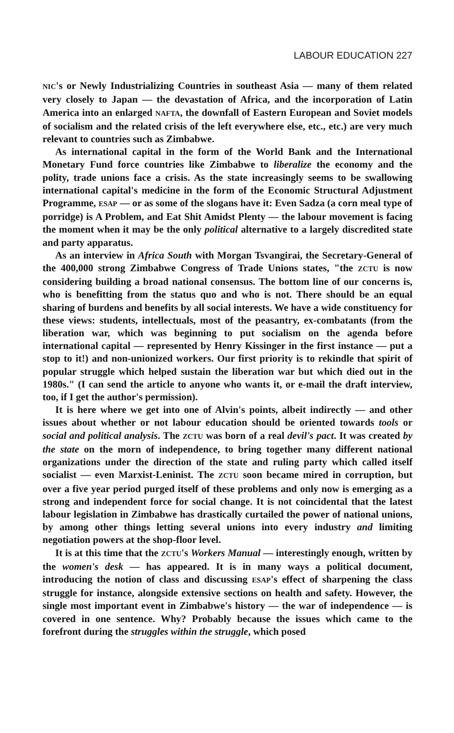LABOUR EDUCATION 227
NIC's or Newly Industrializing Countries in southeast Asia — many of them related very closely to Japan — the devastation of Africa, and the incorporation of Latin America into an enlarged NAFTA, the downfall of Eastern European and Soviet models of socialism and the related crisis of the left everywhere else, etc., etc.) are very much relevant to countries such as Zimbabwe.
As international capital in the form of the World Bank and the International Monetary Fund force countries like Zimbabwe to liberalize the economy and the polity, trade unions face a crisis. As the state increasingly seems to be swallowing international capital's medicine in the form of the Economic Structural Adjustment Programme, ESAP — or as some of the slogans have it: Even Sadza (a corn meal type of porridge) is A Problem, and Eat Shit Amidst Plenty — the labour movement is facing the moment when it may be the only political alternative to a largely discredited state and party apparatus.
As an interview in Africa South with Morgan Tsvangirai, the Secretary-General of the 400,000 strong Zimbabwe Congress of Trade Unions states, "the ZCTU is now considering building a broad national consensus. The bottom line of our concerns is, who is benefitting from the status quo and who is not. There should be an equal sharing of burdens and benefits by all social interests. We have a wide constituency for these views: students, intellectuals, most of the peasantry, ex-combatants (from the liberation war, which was beginning to put socialism on the agenda before international capital — represented by Henry Kissinger in the first instance — put a stop to it!) and non-unionized workers. Our first priority is to rekindle that spirit of popular struggle which helped sustain the liberation war but which died out in the 1980s." (I can send the article to anyone who wants it, or e-mail the draft interview, too, if I get the author's permission).
It is here where we get into one of Alvin's points, albeit indirectly — and other issues about whether or not labour education should be oriented towards tools or social and political analysis. The ZCTU was born of a real devil's pact. It was created by the state on the morn of independence, to bring together many different national organizations under the direction of the state and ruling party which called itself socialist — even Marxist-Leninist. The ZCTU soon became mired in corruption, but over a five year period purged itself of these problems and only now is emerging as a strong and independent force for social change. It is not coincidental that the latest labour legislation in Zimbabwe has drastically curtailed the power of national unions, by among other things letting several unions into every industry and limiting negotiation powers at the shop-floor level.
It is at this time that the ZCTU's Workers Manual — interestingly enough, written by the women's desk — has appeared. It is in many ways a political document, introducing the notion of class and discussing ESAP's effect of sharpening the class struggle for instance, alongside extensive sections on health and safety. However, the single most important event in Zimbabwe's history — the war of independence — is covered in one sentence. Why? Probably because the issues which came to the forefront during the struggles within the struggle, which posed